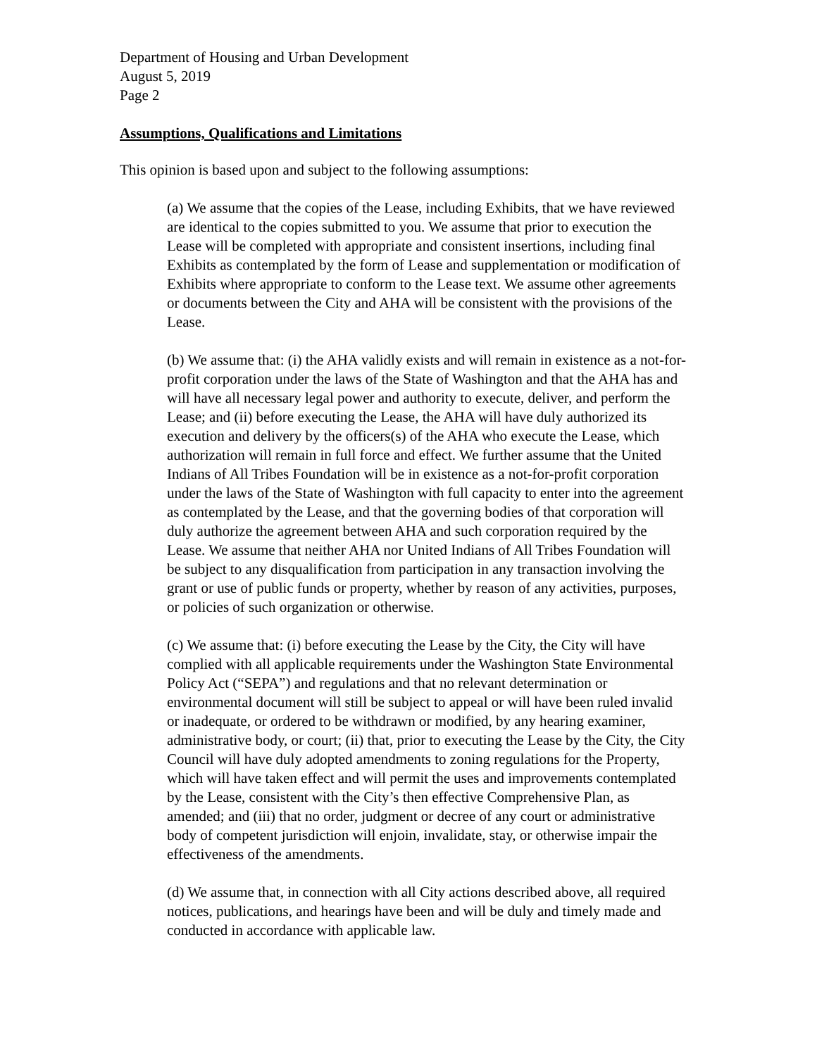Department of Housing and Urban Development
August 5, 2019
Page 2
Assumptions, Qualifications and Limitations
This opinion is based upon and subject to the following assumptions:
(a) We assume that the copies of the Lease, including Exhibits, that we have reviewed are identical to the copies submitted to you. We assume that prior to execution the Lease will be completed with appropriate and consistent insertions, including final Exhibits as contemplated by the form of Lease and supplementation or modification of Exhibits where appropriate to conform to the Lease text. We assume other agreements or documents between the City and AHA will be consistent with the provisions of the Lease.
(b) We assume that: (i) the AHA validly exists and will remain in existence as a not-for-profit corporation under the laws of the State of Washington and that the AHA has and will have all necessary legal power and authority to execute, deliver, and perform the Lease; and (ii) before executing the Lease, the AHA will have duly authorized its execution and delivery by the officers(s) of the AHA who execute the Lease, which authorization will remain in full force and effect. We further assume that the United Indians of All Tribes Foundation will be in existence as a not-for-profit corporation under the laws of the State of Washington with full capacity to enter into the agreement as contemplated by the Lease, and that the governing bodies of that corporation will duly authorize the agreement between AHA and such corporation required by the Lease. We assume that neither AHA nor United Indians of All Tribes Foundation will be subject to any disqualification from participation in any transaction involving the grant or use of public funds or property, whether by reason of any activities, purposes, or policies of such organization or otherwise.
(c) We assume that: (i) before executing the Lease by the City, the City will have complied with all applicable requirements under the Washington State Environmental Policy Act (“SEPA”) and regulations and that no relevant determination or environmental document will still be subject to appeal or will have been ruled invalid or inadequate, or ordered to be withdrawn or modified, by any hearing examiner, administrative body, or court; (ii) that, prior to executing the Lease by the City, the City Council will have duly adopted amendments to zoning regulations for the Property, which will have taken effect and will permit the uses and improvements contemplated by the Lease, consistent with the City’s then effective Comprehensive Plan, as amended; and (iii) that no order, judgment or decree of any court or administrative body of competent jurisdiction will enjoin, invalidate, stay, or otherwise impair the effectiveness of the amendments.
(d) We assume that, in connection with all City actions described above, all required notices, publications, and hearings have been and will be duly and timely made and conducted in accordance with applicable law.